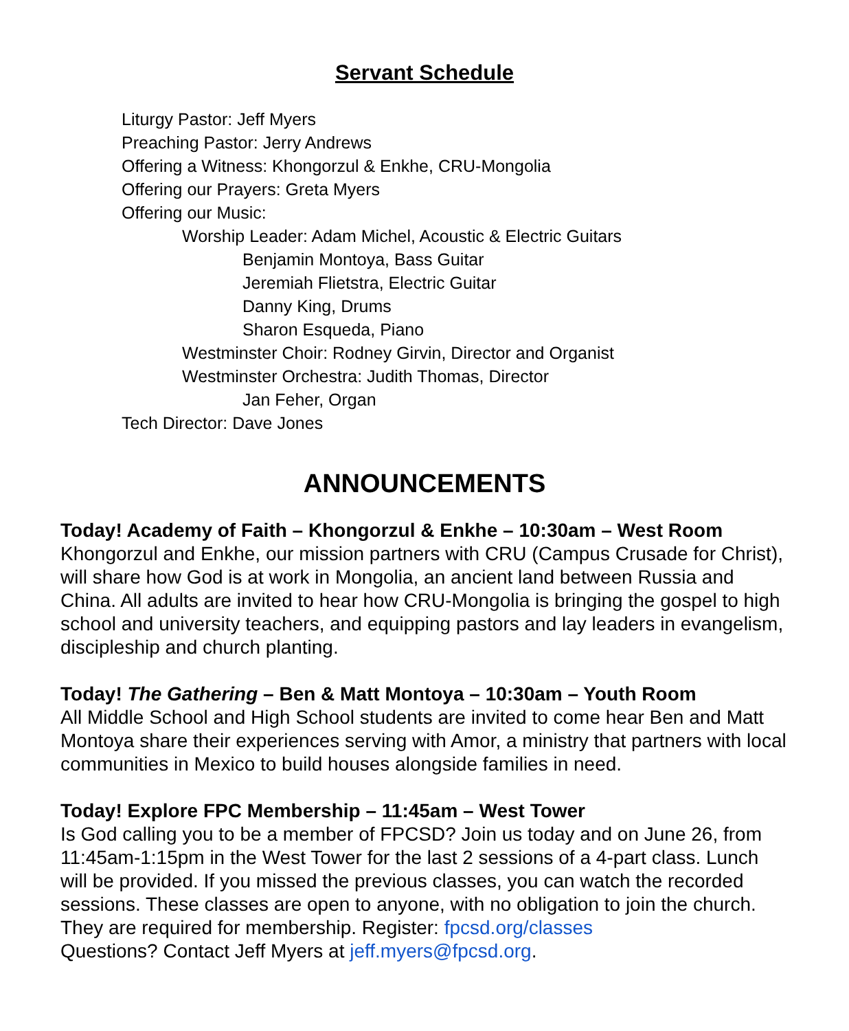Servant Schedule
Liturgy Pastor: Jeff Myers
Preaching Pastor: Jerry Andrews
Offering a Witness: Khongorzul & Enkhe, CRU-Mongolia
Offering our Prayers: Greta Myers
Offering our Music:
Worship Leader: Adam Michel, Acoustic & Electric Guitars
Benjamin Montoya, Bass Guitar
Jeremiah Flietstra, Electric Guitar
Danny King, Drums
Sharon Esqueda, Piano
Westminster Choir: Rodney Girvin, Director and Organist
Westminster Orchestra: Judith Thomas, Director
Jan Feher, Organ
Tech Director: Dave Jones
ANNOUNCEMENTS
Today! Academy of Faith – Khongorzul & Enkhe – 10:30am – West Room
Khongorzul and Enkhe, our mission partners with CRU (Campus Crusade for Christ), will share how God is at work in Mongolia, an ancient land between Russia and China. All adults are invited to hear how CRU-Mongolia is bringing the gospel to high school and university teachers, and equipping pastors and lay leaders in evangelism, discipleship and church planting.
Today! The Gathering – Ben & Matt Montoya – 10:30am – Youth Room
All Middle School and High School students are invited to come hear Ben and Matt Montoya share their experiences serving with Amor, a ministry that partners with local communities in Mexico to build houses alongside families in need.
Today! Explore FPC Membership – 11:45am – West Tower
Is God calling you to be a member of FPCSD? Join us today and on June 26, from 11:45am-1:15pm in the West Tower for the last 2 sessions of a 4-part class. Lunch will be provided. If you missed the previous classes, you can watch the recorded sessions. These classes are open to anyone, with no obligation to join the church. They are required for membership. Register: fpcsd.org/classes
Questions? Contact Jeff Myers at jeff.myers@fpcsd.org.